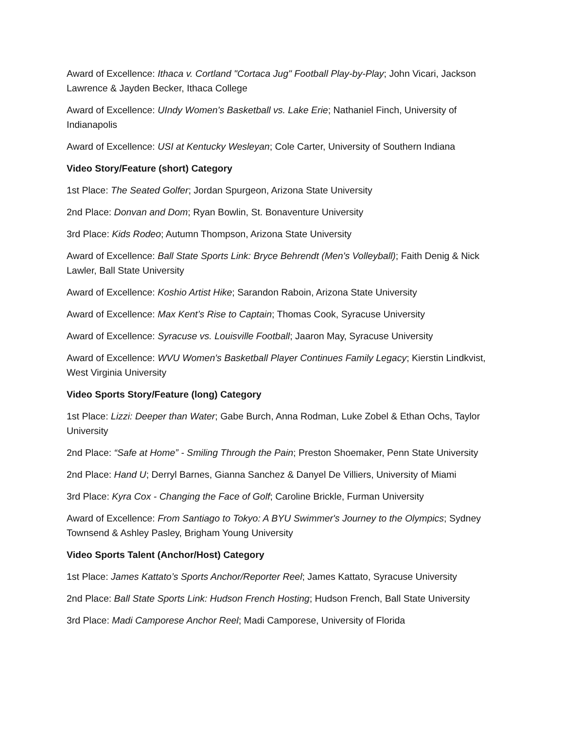Award of Excellence: Ithaca v. Cortland "Cortaca Jug" Football Play-by-Play; John Vicari, Jackson Lawrence & Jayden Becker, Ithaca College
Award of Excellence: UIndy Women's Basketball vs. Lake Erie; Nathaniel Finch, University of Indianapolis
Award of Excellence: USI at Kentucky Wesleyan; Cole Carter, University of Southern Indiana
Video Story/Feature (short) Category
1st Place: The Seated Golfer; Jordan Spurgeon, Arizona State University
2nd Place: Donvan and Dom; Ryan Bowlin, St. Bonaventure University
3rd Place: Kids Rodeo; Autumn Thompson, Arizona State University
Award of Excellence: Ball State Sports Link: Bryce Behrendt (Men's Volleyball); Faith Denig & Nick Lawler, Ball State University
Award of Excellence: Koshio Artist Hike; Sarandon Raboin, Arizona State University
Award of Excellence: Max Kent’s Rise to Captain; Thomas Cook, Syracuse University
Award of Excellence: Syracuse vs. Louisville Football; Jaaron May, Syracuse University
Award of Excellence: WVU Women's Basketball Player Continues Family Legacy; Kierstin Lindkvist, West Virginia University
Video Sports Story/Feature (long) Category
1st Place: Lizzi: Deeper than Water; Gabe Burch, Anna Rodman, Luke Zobel & Ethan Ochs, Taylor University
2nd Place: “Safe at Home” - Smiling Through the Pain; Preston Shoemaker, Penn State University
2nd Place: Hand U; Derryl Barnes, Gianna Sanchez & Danyel De Villiers, University of Miami
3rd Place: Kyra Cox - Changing the Face of Golf; Caroline Brickle, Furman University
Award of Excellence: From Santiago to Tokyo: A BYU Swimmer's Journey to the Olympics; Sydney Townsend & Ashley Pasley, Brigham Young University
Video Sports Talent (Anchor/Host) Category
1st Place: James Kattato’s Sports Anchor/Reporter Reel; James Kattato, Syracuse University
2nd Place: Ball State Sports Link: Hudson French Hosting; Hudson French, Ball State University
3rd Place: Madi Camporese Anchor Reel; Madi Camporese, University of Florida